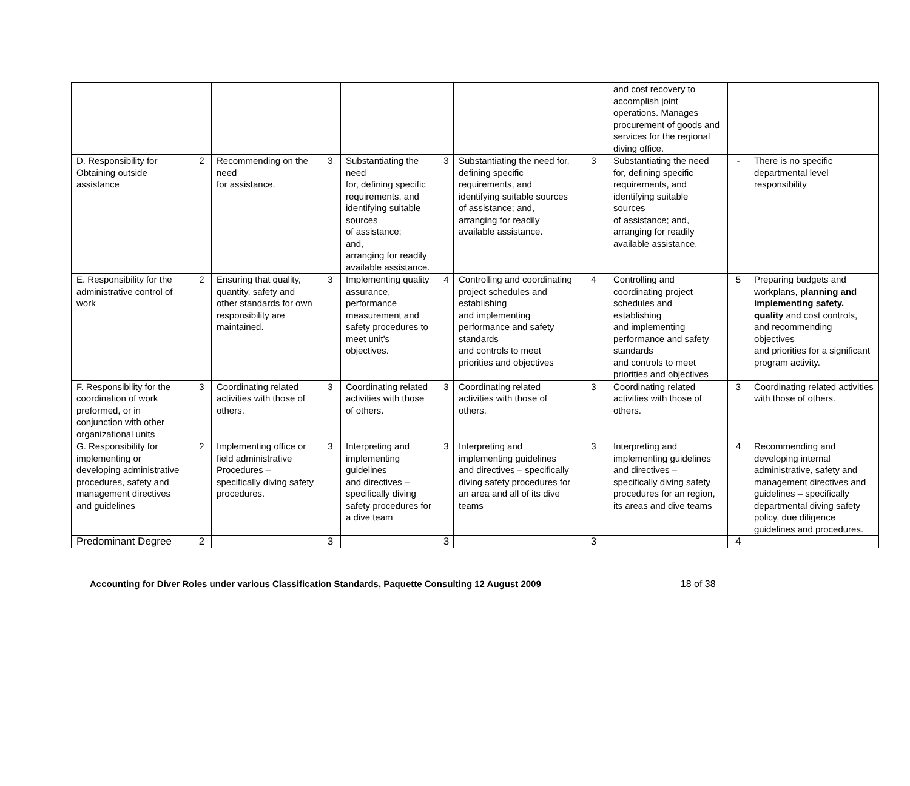| | | | | | | | | and cost recovery to accomplish joint operations. Manages procurement of goods and services for the regional diving office. | | |
| D. Responsibility for Obtaining outside assistance | 2 | Recommending on the need for assistance. | 3 | Substantiating the need for, defining specific requirements, and identifying suitable sources of assistance; and, arranging for readily available assistance. | 3 | Substantiating the need for, defining specific requirements, and identifying suitable sources of assistance; and, arranging for readily available assistance. | 3 | Substantiating the need for, defining specific requirements, and identifying suitable sources of assistance; and, arranging for readily available assistance. | - | There is no specific departmental level responsibility |
| E. Responsibility for the administrative control of work | 2 | Ensuring that quality, quantity, safety and other standards for own responsibility are maintained. | 3 | Implementing quality assurance, performance measurement and safety procedures to meet unit's objectives. | 4 | Controlling and coordinating project schedules and establishing and implementing performance and safety standards and controls to meet priorities and objectives | 4 | Controlling and coordinating project schedules and establishing and implementing performance and safety standards and controls to meet priorities and objectives | 5 | Preparing budgets and workplans, planning and implementing safety. quality and cost controls, and recommending objectives and priorities for a significant program activity. |
| F. Responsibility for the coordination of work preformed, or in conjunction with other organizational units | 3 | Coordinating related activities with those of others. | 3 | Coordinating related activities with those of others. | 3 | Coordinating related activities with those of others. | 3 | Coordinating related activities with those of others. | 3 | Coordinating related activities with those of others. |
| G. Responsibility for implementing or developing administrative procedures, safety and management directives and guidelines | 2 | Implementing office or field administrative Procedures – specifically diving safety procedures. | 3 | Interpreting and implementing guidelines and directives – specifically diving safety procedures for a dive team | 3 | Interpreting and implementing guidelines and directives – specifically diving safety procedures for an area and all of its dive teams | 3 | Interpreting and implementing guidelines and directives – specifically diving safety procedures for an region, its areas and dive teams | 4 | Recommending and developing internal administrative, safety and management directives and guidelines – specifically departmental diving safety policy, due diligence guidelines and procedures. |
| Predominant Degree | 2 | | 3 | | 3 | | 3 | | 4 | |
Accounting for Diver Roles under various Classification Standards, Paquette Consulting 12 August 2009 18 of 38